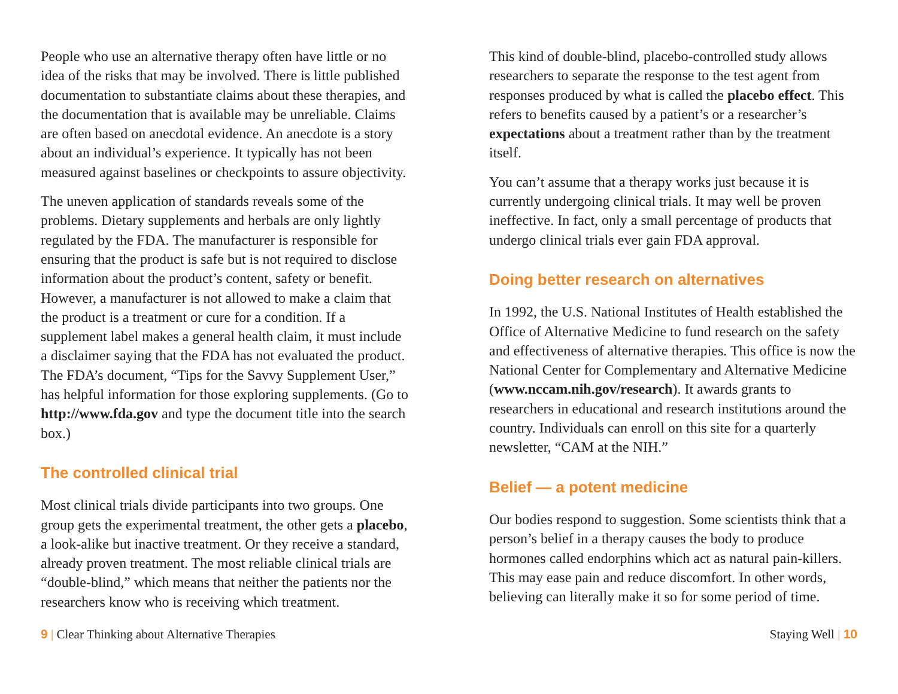People who use an alternative therapy often have little or no idea of the risks that may be involved. There is little published documentation to substantiate claims about these therapies, and the documentation that is available may be unreliable. Claims are often based on anecdotal evidence. An anecdote is a story about an individual’s experience. It typically has not been measured against baselines or checkpoints to assure objectivity.
The uneven application of standards reveals some of the problems. Dietary supplements and herbals are only lightly regulated by the FDA. The manufacturer is responsible for ensuring that the product is safe but is not required to disclose information about the product’s content, safety or benefit. However, a manufacturer is not allowed to make a claim that the product is a treatment or cure for a condition. If a supplement label makes a general health claim, it must include a disclaimer saying that the FDA has not evaluated the product. The FDA’s document, “Tips for the Savvy Supplement User,” has helpful information for those exploring supplements. (Go to http://www.fda.gov and type the document title into the search box.)
The controlled clinical trial
Most clinical trials divide participants into two groups. One group gets the experimental treatment, the other gets a placebo, a look-alike but inactive treatment. Or they receive a standard, already proven treatment. The most reliable clinical trials are “double-blind,” which means that neither the patients nor the researchers know who is receiving which treatment.
This kind of double-blind, placebo-controlled study allows researchers to separate the response to the test agent from responses produced by what is called the placebo effect. This refers to benefits caused by a patient’s or a researcher’s expectations about a treatment rather than by the treatment itself.
You can’t assume that a therapy works just because it is currently undergoing clinical trials. It may well be proven ineffective. In fact, only a small percentage of products that undergo clinical trials ever gain FDA approval.
Doing better research on alternatives
In 1992, the U.S. National Institutes of Health established the Office of Alternative Medicine to fund research on the safety and effectiveness of alternative therapies. This office is now the National Center for Complementary and Alternative Medicine (www.nccam.nih.gov/research). It awards grants to researchers in educational and research institutions around the country. Individuals can enroll on this site for a quarterly newsletter, “CAM at the NIH.”
Belief — a potent medicine
Our bodies respond to suggestion. Some scientists think that a person’s belief in a therapy causes the body to produce hormones called endorphins which act as natural pain-killers. This may ease pain and reduce discomfort. In other words, believing can literally make it so for some period of time.
9 | Clear Thinking about Alternative Therapies
Staying Well | 10